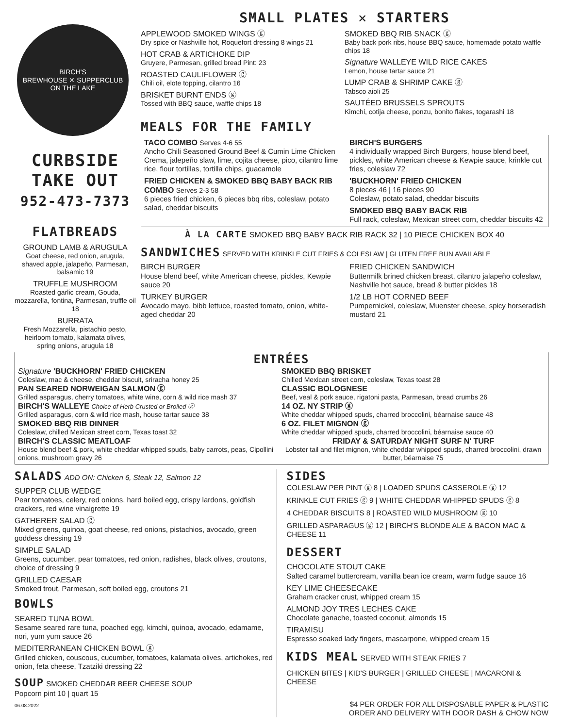BIRCH'S
BREWHOUSE ✕ SUPPERCLUB
ON THE LAKE
CURBSIDE
TAKE OUT
952-473-7373
FLATBREADS
GROUND LAMB & ARUGULA
Goat cheese, red onion, arugula, shaved apple, jalapeño, Parmesan, balsamic 19
TRUFFLE MUSHROOM
Roasted garlic cream, Gouda, mozzarella, fontina, Parmesan, truffle oil 18
BURRATA
Fresh Mozzarella, pistachio pesto, heirloom tomato, kalamata olives, spring onions, arugula 18
SMALL PLATES ✕ STARTERS
APPLEWOOD SMOKED WINGS ⓖ
Dry spice or Nashville hot, Roquefort dressing 8 wings 21
HOT CRAB & ARTICHOKE DIP
Gruyere, Parmesan, grilled bread Pint: 23
ROASTED CAULIFLOWER ⓖ
Chili oil, elote topping, cilantro 16
BRISKET BURNT ENDS ⓖ
Tossed with BBQ sauce, waffle chips 18
SMOKED BBQ RIB SNACK ⓖ
Baby back pork ribs, house BBQ sauce, homemade potato waffle chips 18
Signature WALLEYE WILD RICE CAKES
Lemon, house tartar sauce 21
LUMP CRAB & SHRIMP CAKE ⓖ
Tabsco aioli 25
SAUTÉED BRUSSELS SPROUTS
Kimchi, cotija cheese, ponzu, bonito flakes, togarashi 18
MEALS FOR THE FAMILY
TACO COMBO Serves 4-6 55
Ancho Chili Seasoned Ground Beef & Cumin Lime Chicken Crema, jalepeño slaw, lime, cojita cheese, pico, cilantro lime rice, flour tortillas, tortilla chips, guacamole
FRIED CHICKEN & SMOKED BBQ BABY BACK RIB COMBO Serves 2-3 58
6 pieces fried chicken, 6 pieces bbq ribs, coleslaw, potato salad, cheddar biscuits
BIRCH'S BURGERS
4 individually wrapped Birch Burgers, house blend beef, pickles, white American cheese & Kewpie sauce, krinkle cut fries, coleslaw 72
'BUCKHORN' FRIED CHICKEN
8 pieces 46 | 16 pieces 90
Coleslaw, potato salad, cheddar biscuits
SMOKED BBQ BABY BACK RIB
Full rack, coleslaw, Mexican street corn, cheddar biscuits 42
À LA CARTE SMOKED BBQ BABY BACK RIB RACK 32 | 10 PIECE CHICKEN BOX 40
SANDWICHES SERVED WITH KRINKLE CUT FRIES & COLESLAW | GLUTEN FREE BUN AVAILABLE
BIRCH BURGER
House blend beef, white American cheese, pickles, Kewpie sauce 20
TURKEY BURGER
Avocado mayo, bibb lettuce, roasted tomato, onion, white-aged cheddar 20
FRIED CHICKEN SANDWICH
Buttermilk brined chicken breast, cilantro jalapeño coleslaw, Nashville hot sauce, bread & butter pickles 18
1/2 LB HOT CORNED BEEF
Pumpernickel, coleslaw, Muenster cheese, spicy horseradish mustard 21
ENTRÉES
Signature 'BUCKHORN' FRIED CHICKEN
Coleslaw, mac & cheese, cheddar biscuit, sriracha honey 25
PAN SEARED NORWEIGAN SALMON ⓖ
Grilled asparagus, cherry tomatoes, white wine, corn & wild rice mash 37
BIRCH'S WALLEYE Choice of Herb Crusted or Broiled ⓖ
Grilled asparagus, corn & wild rice mash, house tartar sauce 38
SMOKED BBQ RIB DINNER
Coleslaw, chilled Mexican street corn, Texas toast 32
BIRCH'S CLASSIC MEATLOAF
House blend beef & pork, white cheddar whipped spuds, baby carrots, peas, Cipollini onions, mushroom gravy 26
SMOKED BBQ BRISKET
Chilled Mexican street corn, coleslaw, Texas toast 28
CLASSIC BOLOGNESE
Beef, veal & pork sauce, rigatoni pasta, Parmesan, bread crumbs 26
14 OZ. NY STRIP ⓖ
White cheddar whipped spuds, charred broccolini, béarnaise sauce 48
6 OZ. FILET MIGNON ⓖ
White cheddar whipped spuds, charred broccolini, béarnaise sauce 40
FRIDAY & SATURDAY NIGHT SURF N' TURF
Lobster tail and filet mignon, white cheddar whipped spuds, charred broccolini, drawn butter, béarnaise 75
SALADS ADD ON: Chicken 6, Steak 12, Salmon 12
SUPPER CLUB WEDGE
Pear tomatoes, celery, red onions, hard boiled egg, crispy lardons, goldfish crackers, red wine vinaigrette 19
GATHERER SALAD ⓖ
Mixed greens, quinoa, goat cheese, red onions, pistachios, avocado, green goddess dressing 19
SIMPLE SALAD
Greens, cucumber, pear tomatoes, red onion, radishes, black olives, croutons, choice of dressing 9
GRILLED CAESAR
Smoked trout, Parmesan, soft boiled egg, croutons 21
BOWLS
SEARED TUNA BOWL
Sesame seared rare tuna, poached egg, kimchi, quinoa, avocado, edamame, nori, yum yum sauce 26
MEDITERRANEAN CHICKEN BOWL ⓖ
Grilled chicken, couscous, cucumber, tomatoes, kalamata olives, artichokes, red onion, feta cheese, Tzatziki dressing 22
SOUP SMOKED CHEDDAR BEER CHEESE SOUP
Popcorn pint 10 | quart 15
06.08.2022
SIDES
COLESLAW PER PINT ⓖ 8 | LOADED SPUDS CASSEROLE ⓖ 12
KRINKLE CUT FRIES ⓖ 9 | WHITE CHEDDAR WHIPPED SPUDS ⓖ 8
4 CHEDDAR BISCUITS 8 | ROASTED WILD MUSHROOM ⓖ 10
GRILLED ASPARAGUS ⓖ 12 | BIRCH'S BLONDE ALE & BACON MAC & CHEESE 11
DESSERT
CHOCOLATE STOUT CAKE
Salted caramel buttercream, vanilla bean ice cream, warm fudge sauce 16
KEY LIME CHEESECAKE
Graham cracker crust, whipped cream 15
ALMOND JOY TRES LECHES CAKE
Chocolate ganache, toasted coconut, almonds 15
TIRAMISU
Espresso soaked lady fingers, mascarpone, whipped cream 15
KIDS MEAL SERVED WITH STEAK FRIES 7
CHICKEN BITES | KID'S BURGER | GRILLED CHEESE | MACARONI & CHEESE
$4 PER ORDER FOR ALL DISPOSABLE PAPER & PLASTIC
ORDER AND DELIVERY WITH DOOR DASH & CHOW NOW